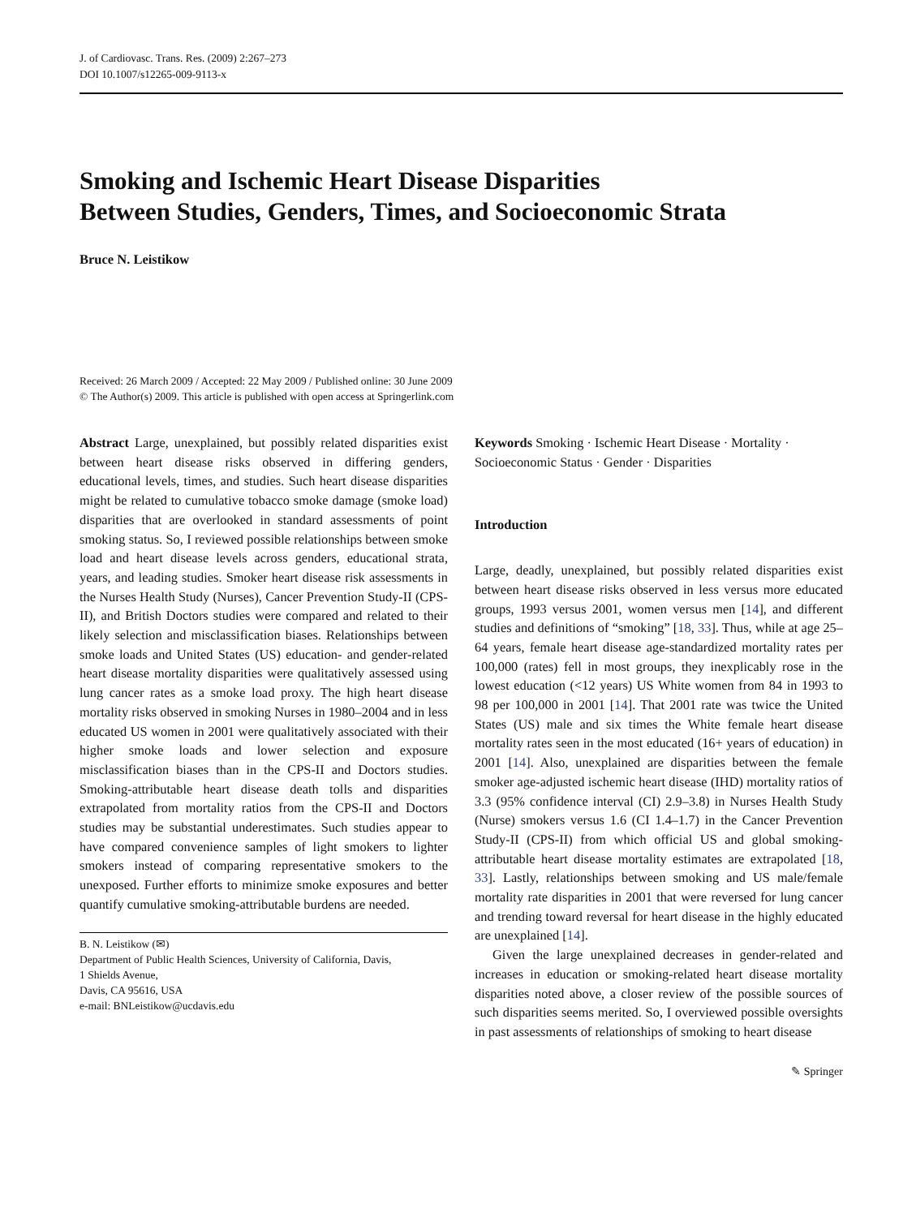J. of Cardiovasc. Trans. Res. (2009) 2:267–273
DOI 10.1007/s12265-009-9113-x
Smoking and Ischemic Heart Disease Disparities
Between Studies, Genders, Times, and Socioeconomic Strata
Bruce N. Leistikow
Received: 26 March 2009 / Accepted: 22 May 2009 / Published online: 30 June 2009
© The Author(s) 2009. This article is published with open access at Springerlink.com
Abstract Large, unexplained, but possibly related disparities exist between heart disease risks observed in differing genders, educational levels, times, and studies. Such heart disease disparities might be related to cumulative tobacco smoke damage (smoke load) disparities that are overlooked in standard assessments of point smoking status. So, I reviewed possible relationships between smoke load and heart disease levels across genders, educational strata, years, and leading studies. Smoker heart disease risk assessments in the Nurses Health Study (Nurses), Cancer Prevention Study-II (CPS-II), and British Doctors studies were compared and related to their likely selection and misclassification biases. Relationships between smoke loads and United States (US) education- and gender-related heart disease mortality disparities were qualitatively assessed using lung cancer rates as a smoke load proxy. The high heart disease mortality risks observed in smoking Nurses in 1980–2004 and in less educated US women in 2001 were qualitatively associated with their higher smoke loads and lower selection and exposure misclassification biases than in the CPS-II and Doctors studies. Smoking-attributable heart disease death tolls and disparities extrapolated from mortality ratios from the CPS-II and Doctors studies may be substantial underestimates. Such studies appear to have compared convenience samples of light smokers to lighter smokers instead of comparing representative smokers to the unexposed. Further efforts to minimize smoke exposures and better quantify cumulative smoking-attributable burdens are needed.
B. N. Leistikow (✉)
Department of Public Health Sciences, University of California, Davis,
1 Shields Avenue,
Davis, CA 95616, USA
e-mail: BNLeistikow@ucdavis.edu
Keywords Smoking · Ischemic Heart Disease · Mortality · Socioeconomic Status · Gender · Disparities
Introduction
Large, deadly, unexplained, but possibly related disparities exist between heart disease risks observed in less versus more educated groups, 1993 versus 2001, women versus men [14], and different studies and definitions of “smoking” [18, 33]. Thus, while at age 25–64 years, female heart disease age-standardized mortality rates per 100,000 (rates) fell in most groups, they inexplicably rose in the lowest education (<12 years) US White women from 84 in 1993 to 98 per 100,000 in 2001 [14]. That 2001 rate was twice the United States (US) male and six times the White female heart disease mortality rates seen in the most educated (16+ years of education) in 2001 [14]. Also, unexplained are disparities between the female smoker age-adjusted ischemic heart disease (IHD) mortality ratios of 3.3 (95% confidence interval (CI) 2.9–3.8) in Nurses Health Study (Nurse) smokers versus 1.6 (CI 1.4–1.7) in the Cancer Prevention Study-II (CPS-II) from which official US and global smoking-attributable heart disease mortality estimates are extrapolated [18, 33]. Lastly, relationships between smoking and US male/female mortality rate disparities in 2001 that were reversed for lung cancer and trending toward reversal for heart disease in the highly educated are unexplained [14].
Given the large unexplained decreases in gender-related and increases in education or smoking-related heart disease mortality disparities noted above, a closer review of the possible sources of such disparities seems merited. So, I overviewed possible oversights in past assessments of relationships of smoking to heart disease
✎ Springer